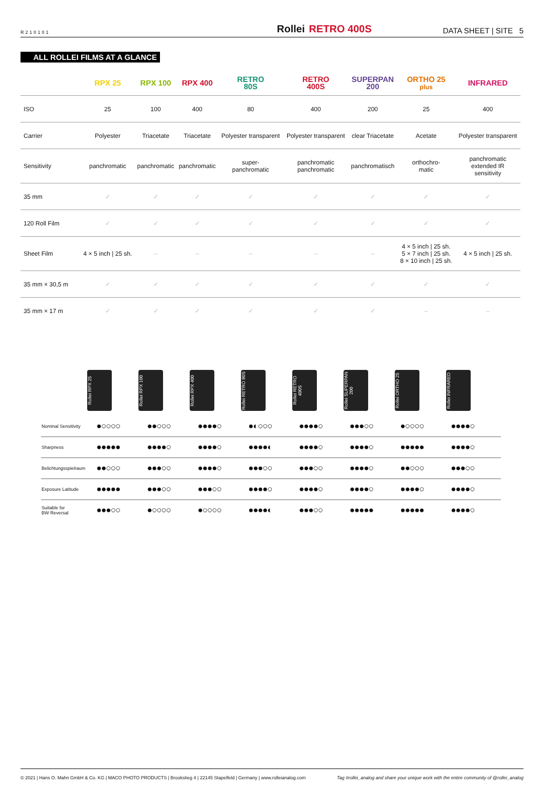R210101
Rollei RETRO 400S
DATA SHEET | SITE 5
ALL ROLLEI FILMS AT A GLANCE
| | RPX 25 | RPX 100 | RPX 400 | RETRO 80S | RETRO 400S | SUPERPAN 200 | ORTHO 25 plus | INFRARED |
| --- | --- | --- | --- | --- | --- | --- | --- | --- |
| ISO | 25 | 100 | 400 | 80 | 400 | 200 | 25 | 400 |
| Carrier | Polyester | Triacetate | Triacetate | Polyester transparent | Polyester transparent | clear Triacetate | Acetate | Polyester transparent |
| Sensitivity | panchromatic | panchromatic | panchromatic | super- panchromatic | panchromatic panchromatic | panchromatisch | orthochro- matic | panchromatic extended IR sensitivity |
| 35 mm | ✓ | ✓ | ✓ | ✓ | ✓ | ✓ | ✓ | ✓ |
| 120 Roll Film | ✓ | ✓ | ✓ | ✓ | ✓ | ✓ | ✓ | ✓ |
| Sheet Film | 4 × 5 inch / 25 sh. | – | – | – | – | – | 4 × 5 inch / 25 sh. 5 × 7 inch / 25 sh. 8 × 10 inch / 25 sh. | 4 × 5 inch / 25 sh. |
| 35 mm × 30,5 m | ✓ | ✓ | ✓ | ✓ | ✓ | ✓ | ✓ | ✓ |
| 35 mm × 17 m | ✓ | ✓ | ✓ | ✓ | ✓ | ✓ | – | – |
Rollei RPX 25
Rollei RPX 100
Rollei RPX 400
Rollei RETRO 80S
Rollei RETRO 400S
Rollei SUPERPAN 200
Rollei ORTHO 25
Rollei INFRARED
| Nominal Sensitivity | ●○○○○ | ●●○○○ | ●●●●○ | ●◐○○○ | ●●●●○ | ●●●○○ | ●○○○○ | ●●●●○ |
| Sharpness | ●●●●● | ●●●●○ | ●●●●○ | ●●●●◐ | ●●●●○ | ●●●●○ | ●●●●● | ●●●●○ |
| Belichtungsspielraum | ●●○○○ | ●●●○○ | ●●●●○ | ●●●○○ | ●●●○○ | ●●●●○ | ●●○○○ | ●●●○○ |
| Exposure Latitude | ●●●●● | ●●●○○ | ●●●○○ | ●●●●○ | ●●●●○ | ●●●●○ | ●●●●○ | ●●●●○ |
| Suitable for BW Reversal | ●●●○○ | ●○○○○ | ●○○○○ | ●●●●◐ | ●●●○○ | ●●●●● | ●●●●● | ●●●●○ |
© 2021 | Hans O. Mahn GmbH & Co. KG | MACO PHOTO PRODUCTS | Brookstieg 4 | 22145 Stapelfeld | Germany | www.rolleianalog.com Tag #rollei_analog and share your unique work with the entire community of @rollei_analog